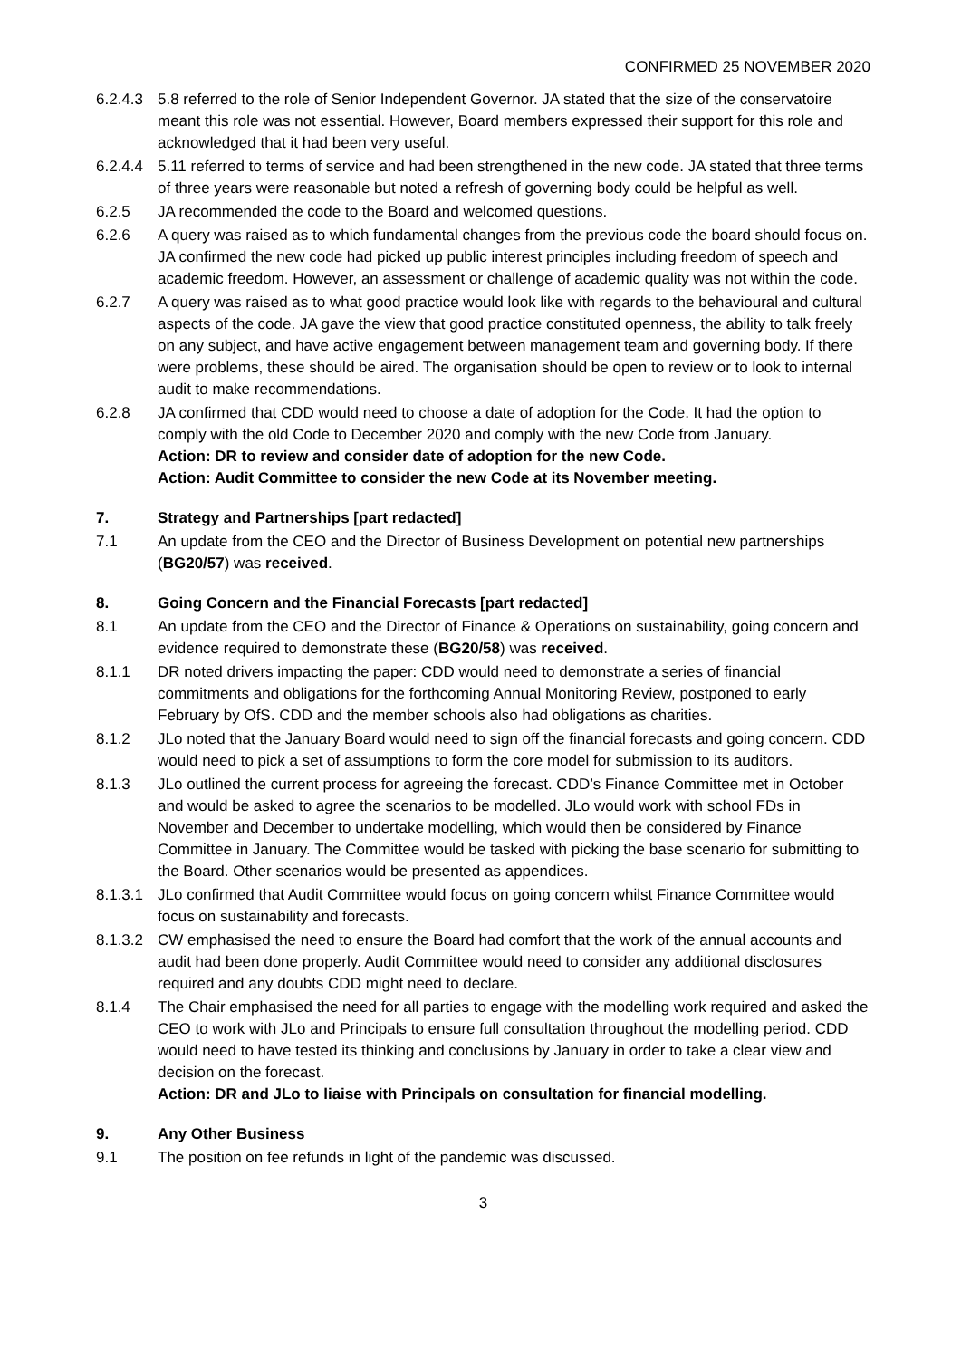CONFIRMED 25 NOVEMBER 2020
6.2.4.3
5.8 referred to the role of Senior Independent Governor. JA stated that the size of the conservatoire meant this role was not essential. However, Board members expressed their support for this role and acknowledged that it had been very useful.
6.2.4.4
5.11 referred to terms of service and had been strengthened in the new code. JA stated that three terms of three years were reasonable but noted a refresh of governing body could be helpful as well.
6.2.5 JA recommended the code to the Board and welcomed questions.
6.2.6 A query was raised as to which fundamental changes from the previous code the board should focus on. JA confirmed the new code had picked up public interest principles including freedom of speech and academic freedom. However, an assessment or challenge of academic quality was not within the code.
6.2.7 A query was raised as to what good practice would look like with regards to the behavioural and cultural aspects of the code. JA gave the view that good practice constituted openness, the ability to talk freely on any subject, and have active engagement between management team and governing body. If there were problems, these should be aired. The organisation should be open to review or to look to internal audit to make recommendations.
6.2.8 JA confirmed that CDD would need to choose a date of adoption for the Code. It had the option to comply with the old Code to December 2020 and comply with the new Code from January.
Action: DR to review and consider date of adoption for the new Code.
Action: Audit Committee to consider the new Code at its November meeting.
7. Strategy and Partnerships [part redacted]
7.1 An update from the CEO and the Director of Business Development on potential new partnerships (BG20/57) was received.
8. Going Concern and the Financial Forecasts [part redacted]
8.1 An update from the CEO and the Director of Finance & Operations on sustainability, going concern and evidence required to demonstrate these (BG20/58) was received.
8.1.1 DR noted drivers impacting the paper: CDD would need to demonstrate a series of financial commitments and obligations for the forthcoming Annual Monitoring Review, postponed to early February by OfS. CDD and the member schools also had obligations as charities.
8.1.2 JLo noted that the January Board would need to sign off the financial forecasts and going concern. CDD would need to pick a set of assumptions to form the core model for submission to its auditors.
8.1.3 JLo outlined the current process for agreeing the forecast. CDD’s Finance Committee met in October and would be asked to agree the scenarios to be modelled. JLo would work with school FDs in November and December to undertake modelling, which would then be considered by Finance Committee in January. The Committee would be tasked with picking the base scenario for submitting to the Board. Other scenarios would be presented as appendices.
8.1.3.1
JLo confirmed that Audit Committee would focus on going concern whilst Finance Committee would focus on sustainability and forecasts.
8.1.3.2
CW emphasised the need to ensure the Board had comfort that the work of the annual accounts and audit had been done properly. Audit Committee would need to consider any additional disclosures required and any doubts CDD might need to declare.
8.1.4 The Chair emphasised the need for all parties to engage with the modelling work required and asked the CEO to work with JLo and Principals to ensure full consultation throughout the modelling period. CDD would need to have tested its thinking and conclusions by January in order to take a clear view and decision on the forecast.
Action: DR and JLo to liaise with Principals on consultation for financial modelling.
9. Any Other Business
9.1 The position on fee refunds in light of the pandemic was discussed.
3